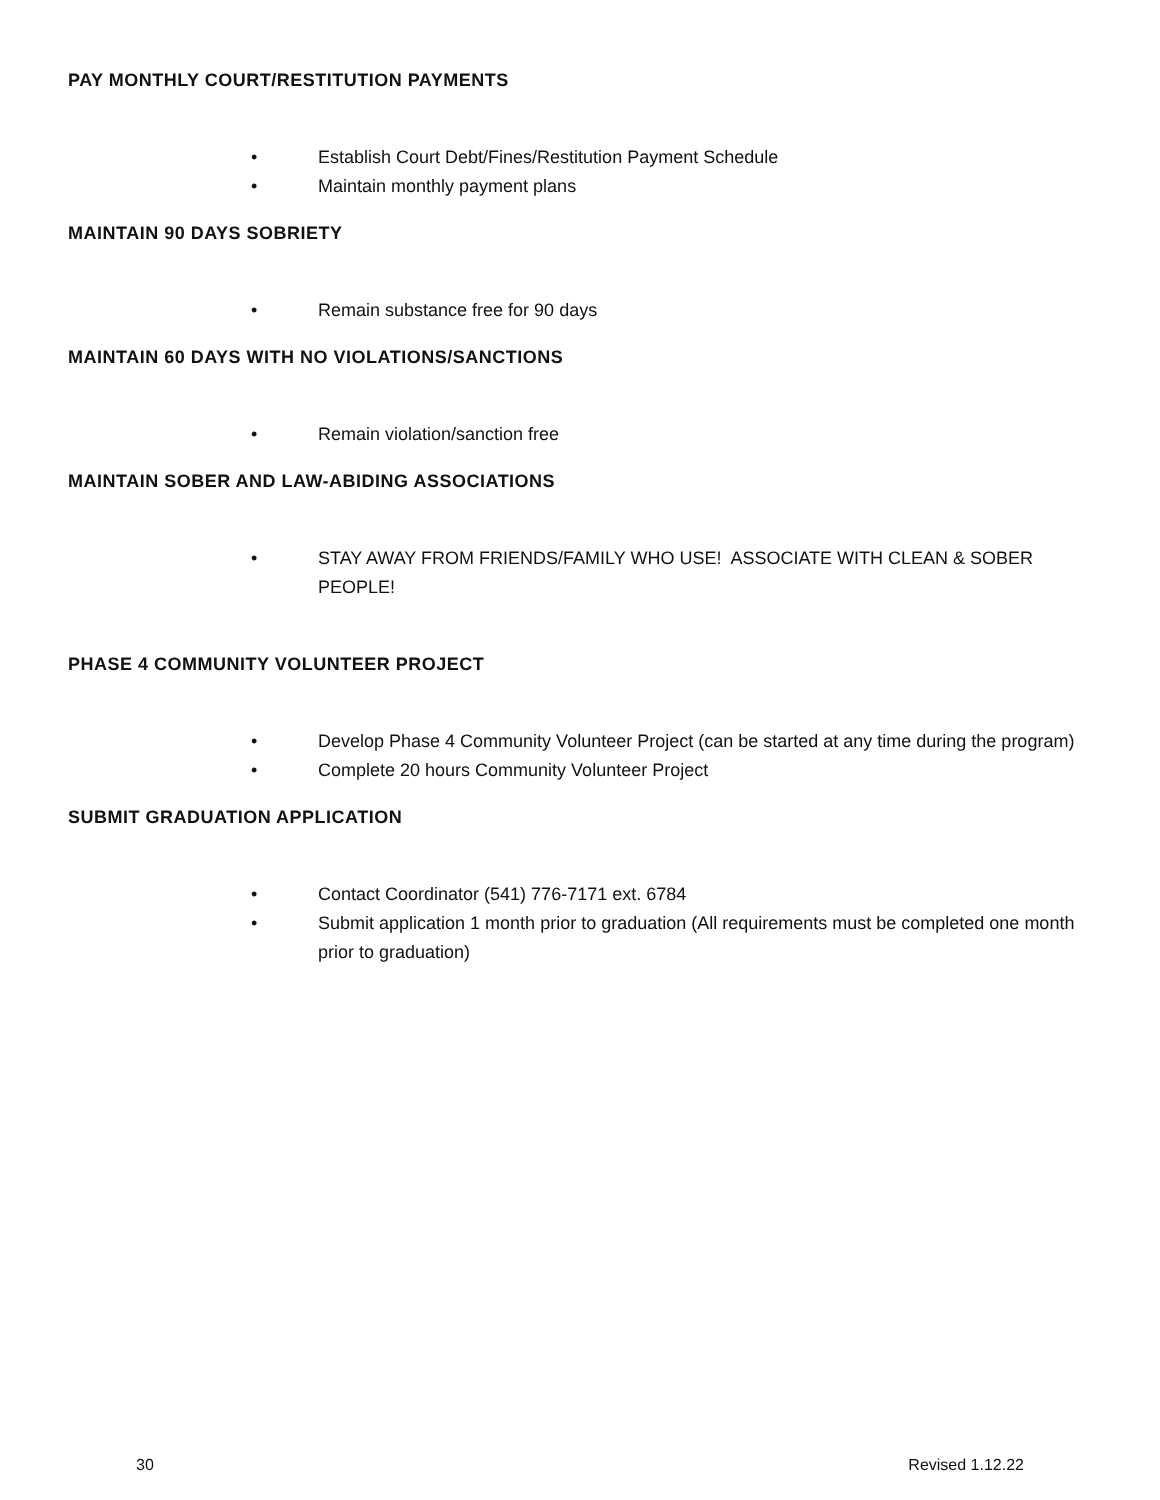PAY MONTHLY COURT/RESTITUTION PAYMENTS
• Establish Court Debt/Fines/Restitution Payment Schedule
• Maintain monthly payment plans
MAINTAIN 90 DAYS SOBRIETY
• Remain substance free for 90 days
MAINTAIN 60 DAYS WITH NO VIOLATIONS/SANCTIONS
• Remain violation/sanction free
MAINTAIN SOBER AND LAW-ABIDING ASSOCIATIONS
• STAY AWAY FROM FRIENDS/FAMILY WHO USE! ASSOCIATE WITH CLEAN & SOBER PEOPLE!
PHASE 4 COMMUNITY VOLUNTEER PROJECT
• Develop Phase 4 Community Volunteer Project (can be started at any time during the program)
• Complete 20 hours Community Volunteer Project
SUBMIT GRADUATION APPLICATION
• Contact Coordinator (541) 776-7171 ext. 6784
• Submit application 1 month prior to graduation (All requirements must be completed one month prior to graduation)
30 Revised 1.12.22